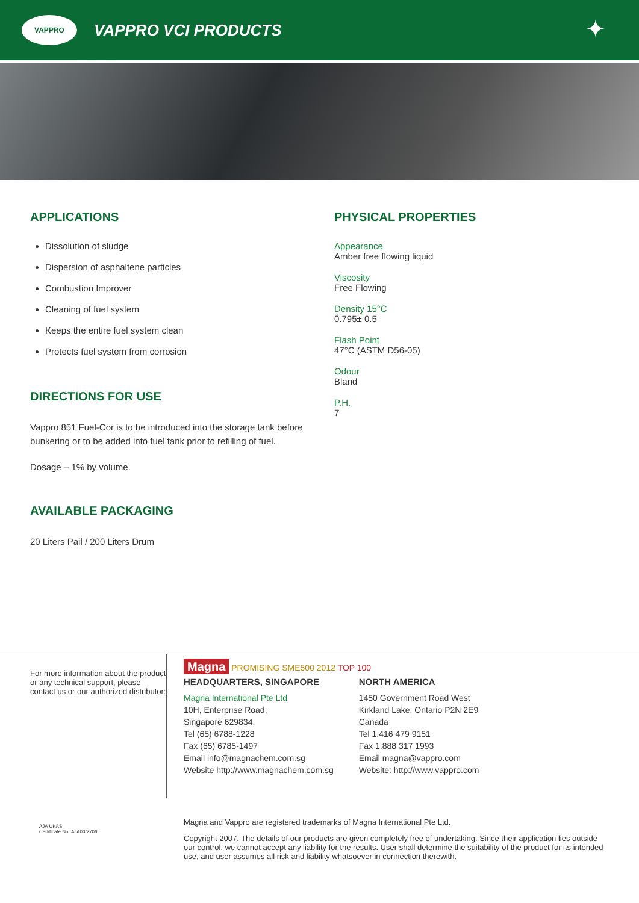VAPPRO
VAPPRO VCI PRODUCTS
✦
APPLICATIONS
Dissolution of sludge
Dispersion of asphaltene particles
Combustion Improver
Cleaning of fuel system
Keeps the entire fuel system clean
Protects fuel system from corrosion
DIRECTIONS FOR USE
Vappro 851 Fuel-Cor is to be introduced into the storage tank before bunkering or to be added into fuel tank prior to refilling of fuel.
Dosage – 1% by volume.
AVAILABLE PACKAGING
20 Liters Pail / 200 Liters Drum
PHYSICAL PROPERTIES
Appearance
Amber free flowing liquid
Viscosity
Free Flowing
Density 15°C
0.795± 0.5
Flash Point
47°C (ASTM D56-05)
Odour
Bland
P.H.
7
For more information about the product or any technical support, please contact us or our authorized distributor:
Magna PROMISING SME500 2012 TOP 100
HEADQUARTERS, SINGAPORE
Magna International Pte Ltd
10H, Enterprise Road,
Singapore 629834.
Tel (65) 6788-1228
Fax (65) 6785-1497
Email info@magnachem.com.sg
Website http://www.magnachem.com.sg
NORTH AMERICA
1450 Government Road West
Kirkland Lake, Ontario P2N 2E9
Canada
Tel 1.416 479 9151
Fax 1.888 317 1993
Email magna@vappro.com
Website: http://www.vappro.com
AJA UKAS
Certificate No.:AJA00/2706
Magna and Vappro are registered trademarks of Magna International Pte Ltd.
Copyright 2007. The details of our products are given completely free of undertaking. Since their application lies outside our control, we cannot accept any liability for the results. User shall determine the suitability of the product for its intended use, and user assumes all risk and liability whatsoever in connection therewith.